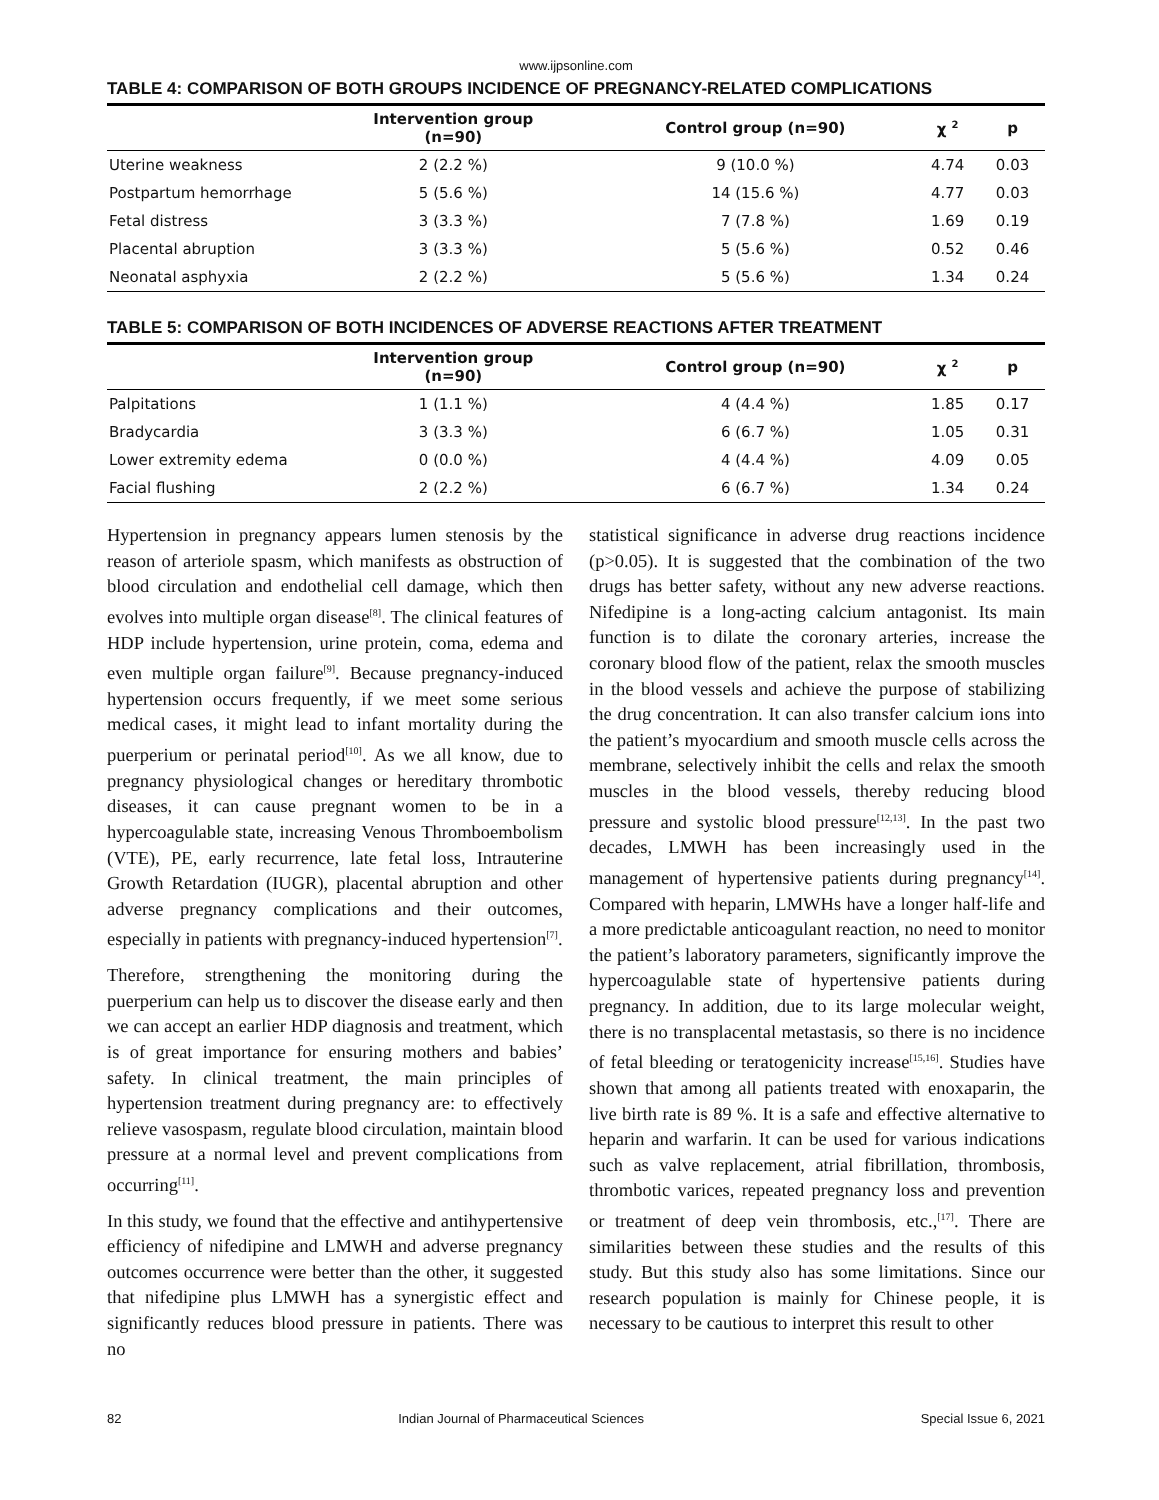www.ijpsonline.com
TABLE 4: COMPARISON OF BOTH GROUPS INCIDENCE OF PREGNANCY-RELATED COMPLICATIONS
| | Intervention group (n=90) | Control group (n=90) | χ <sup>2</sup> | p |
| --- | --- | --- | --- | --- |
| Uterine weakness | 2 (2.2 %) | 9 (10.0 %) | 4.74 | 0.03 |
| Postpartum hemorrhage | 5 (5.6 %) | 14 (15.6 %) | 4.77 | 0.03 |
| Fetal distress | 3 (3.3 %) | 7 (7.8 %) | 1.69 | 0.19 |
| Placental abruption | 3 (3.3 %) | 5 (5.6 %) | 0.52 | 0.46 |
| Neonatal asphyxia | 2 (2.2 %) | 5 (5.6 %) | 1.34 | 0.24 |
TABLE 5: COMPARISON OF BOTH INCIDENCES OF ADVERSE REACTIONS AFTER TREATMENT
| | Intervention group (n=90) | Control group (n=90) | χ <sup>2</sup> | p |
| --- | --- | --- | --- | --- |
| Palpitations | 1 (1.1 %) | 4 (4.4 %) | 1.85 | 0.17 |
| Bradycardia | 3 (3.3 %) | 6 (6.7 %) | 1.05 | 0.31 |
| Lower extremity edema | 0 (0.0 %) | 4 (4.4 %) | 4.09 | 0.05 |
| Facial flushing | 2 (2.2 %) | 6 (6.7 %) | 1.34 | 0.24 |
Hypertension in pregnancy appears lumen stenosis by the reason of arteriole spasm, which manifests as obstruction of blood circulation and endothelial cell damage, which then evolves into multiple organ disease<sup>[8]</sup>. The clinical features of HDP include hypertension, urine protein, coma, edema and even multiple organ failure<sup>[9]</sup>. Because pregnancy-induced hypertension occurs frequently, if we meet some serious medical cases, it might lead to infant mortality during the puerperium or perinatal period<sup>[10]</sup>. As we all know, due to pregnancy physiological changes or hereditary thrombotic diseases, it can cause pregnant women to be in a hypercoagulable state, increasing Venous Thromboembolism (VTE), PE, early recurrence, late fetal loss, Intrauterine Growth Retardation (IUGR), placental abruption and other adverse pregnancy complications and their outcomes, especially in patients with pregnancy-induced hypertension<sup>[7]</sup>.
Therefore, strengthening the monitoring during the puerperium can help us to discover the disease early and then we can accept an earlier HDP diagnosis and treatment, which is of great importance for ensuring mothers and babies’ safety. In clinical treatment, the main principles of hypertension treatment during pregnancy are: to effectively relieve vasospasm, regulate blood circulation, maintain blood pressure at a normal level and prevent complications from occurring<sup>[11]</sup>.
In this study, we found that the effective and antihypertensive efficiency of nifedipine and LMWH and adverse pregnancy outcomes occurrence were better than the other, it suggested that nifedipine plus LMWH has a synergistic effect and significantly reduces blood pressure in patients. There was no
statistical significance in adverse drug reactions incidence (p>0.05). It is suggested that the combination of the two drugs has better safety, without any new adverse reactions. Nifedipine is a long-acting calcium antagonist. Its main function is to dilate the coronary arteries, increase the coronary blood flow of the patient, relax the smooth muscles in the blood vessels and achieve the purpose of stabilizing the drug concentration. It can also transfer calcium ions into the patient’s myocardium and smooth muscle cells across the membrane, selectively inhibit the cells and relax the smooth muscles in the blood vessels, thereby reducing blood pressure and systolic blood pressure<sup>[12,13]</sup>. In the past two decades, LMWH has been increasingly used in the management of hypertensive patients during pregnancy<sup>[14]</sup>. Compared with heparin, LMWHs have a longer half-life and a more predictable anticoagulant reaction, no need to monitor the patient’s laboratory parameters, significantly improve the hypercoagulable state of hypertensive patients during pregnancy. In addition, due to its large molecular weight, there is no transplacental metastasis, so there is no incidence of fetal bleeding or teratogenicity increase<sup>[15,16]</sup>. Studies have shown that among all patients treated with enoxaparin, the live birth rate is 89 %. It is a safe and effective alternative to heparin and warfarin. It can be used for various indications such as valve replacement, atrial fibrillation, thrombosis, thrombotic varices, repeated pregnancy loss and prevention or treatment of deep vein thrombosis, etc.,<sup>[17]</sup>. There are similarities between these studies and the results of this study. But this study also has some limitations. Since our research population is mainly for Chinese people, it is necessary to be cautious to interpret this result to other
82 Indian Journal of Pharmaceutical Sciences Special Issue 6, 2021